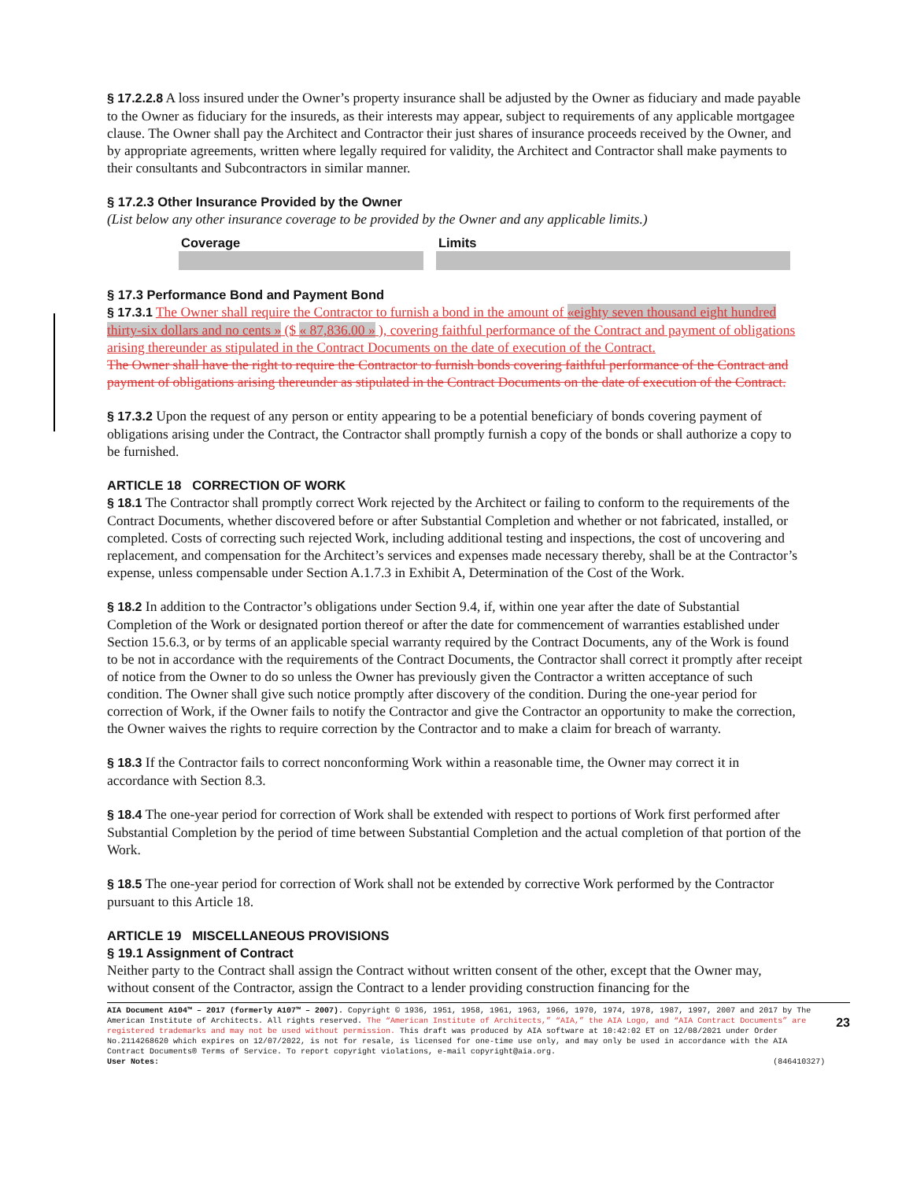§ 17.2.2.8 A loss insured under the Owner’s property insurance shall be adjusted by the Owner as fiduciary and made payable to the Owner as fiduciary for the insureds, as their interests may appear, subject to requirements of any applicable mortgagee clause. The Owner shall pay the Architect and Contractor their just shares of insurance proceeds received by the Owner, and by appropriate agreements, written where legally required for validity, the Architect and Contractor shall make payments to their consultants and Subcontractors in similar manner.
§ 17.2.3 Other Insurance Provided by the Owner
(List below any other insurance coverage to be provided by the Owner and any applicable limits.)
| Coverage | Limits |
| --- | --- |
§ 17.3 Performance Bond and Payment Bond
§ 17.3.1 The Owner shall require the Contractor to furnish a bond in the amount of «eighty seven thousand eight hundred thirty-six dollars and no cents » ($ « 87,836.00 » ), covering faithful performance of the Contract and payment of obligations arising thereunder as stipulated in the Contract Documents on the date of execution of the Contract.
The Owner shall have the right to require the Contractor to furnish bonds covering faithful performance of the Contract and payment of obligations arising thereunder as stipulated in the Contract Documents on the date of execution of the Contract.
§ 17.3.2 Upon the request of any person or entity appearing to be a potential beneficiary of bonds covering payment of obligations arising under the Contract, the Contractor shall promptly furnish a copy of the bonds or shall authorize a copy to be furnished.
ARTICLE 18 CORRECTION OF WORK
§ 18.1 The Contractor shall promptly correct Work rejected by the Architect or failing to conform to the requirements of the Contract Documents, whether discovered before or after Substantial Completion and whether or not fabricated, installed, or completed. Costs of correcting such rejected Work, including additional testing and inspections, the cost of uncovering and replacement, and compensation for the Architect’s services and expenses made necessary thereby, shall be at the Contractor’s expense, unless compensable under Section A.1.7.3 in Exhibit A, Determination of the Cost of the Work.
§ 18.2 In addition to the Contractor’s obligations under Section 9.4, if, within one year after the date of Substantial Completion of the Work or designated portion thereof or after the date for commencement of warranties established under Section 15.6.3, or by terms of an applicable special warranty required by the Contract Documents, any of the Work is found to be not in accordance with the requirements of the Contract Documents, the Contractor shall correct it promptly after receipt of notice from the Owner to do so unless the Owner has previously given the Contractor a written acceptance of such condition. The Owner shall give such notice promptly after discovery of the condition. During the one-year period for correction of Work, if the Owner fails to notify the Contractor and give the Contractor an opportunity to make the correction, the Owner waives the rights to require correction by the Contractor and to make a claim for breach of warranty.
§ 18.3 If the Contractor fails to correct nonconforming Work within a reasonable time, the Owner may correct it in accordance with Section 8.3.
§ 18.4 The one-year period for correction of Work shall be extended with respect to portions of Work first performed after Substantial Completion by the period of time between Substantial Completion and the actual completion of that portion of the Work.
§ 18.5 The one-year period for correction of Work shall not be extended by corrective Work performed by the Contractor pursuant to this Article 18.
ARTICLE 19 MISCELLANEOUS PROVISIONS
§ 19.1 Assignment of Contract
Neither party to the Contract shall assign the Contract without written consent of the other, except that the Owner may, without consent of the Contractor, assign the Contract to a lender providing construction financing for the
AIA Document A104™ – 2017 (formerly A107™ – 2007). Copyright © 1936, 1951, 1958, 1961, 1963, 1966, 1970, 1974, 1978, 1987, 1997, 2007 and 2017 by The American Institute of Architects. All rights reserved. The “American Institute of Architects,” “AIA,” the AIA Logo, and “AIA Contract Documents” are registered trademarks and may not be used without permission. This draft was produced by AIA software at 10:42:02 ET on 12/08/2021 under Order No.2114268620 which expires on 12/07/2022, is not for resale, is licensed for one-time use only, and may only be used in accordance with the AIA Contract Documents® Terms of Service. To report copyright violations, e-mail copyright@aia.org.
User Notes: (846410327)
23